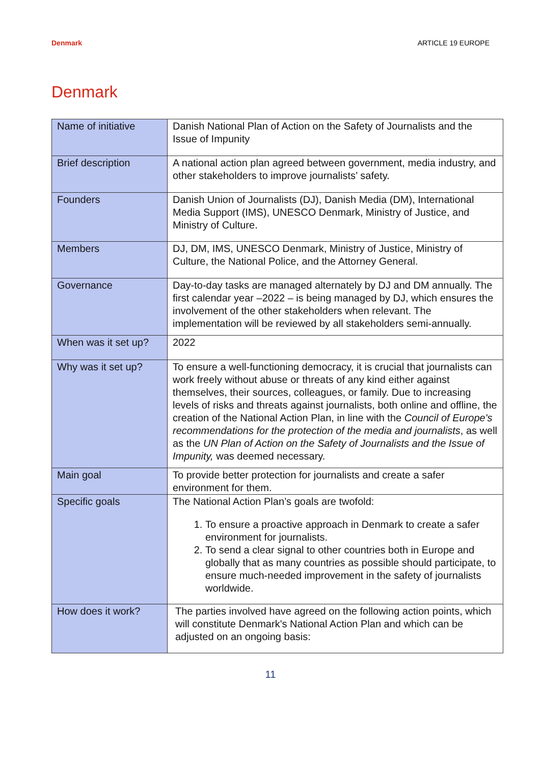Denmark ARTICLE 19 EUROPE
Denmark
| Name of initiative | Danish National Plan of Action on the Safety of Journalists and the Issue of Impunity |
| Brief description | A national action plan agreed between government, media industry, and other stakeholders to improve journalists’ safety. |
| Founders | Danish Union of Journalists (DJ), Danish Media (DM), International Media Support (IMS), UNESCO Denmark, Ministry of Justice, and Ministry of Culture. |
| Members | DJ, DM, IMS, UNESCO Denmark, Ministry of Justice, Ministry of Culture, the National Police, and the Attorney General. |
| Governance | Day-to-day tasks are managed alternately by DJ and DM annually. The first calendar year –2022 – is being managed by DJ, which ensures the involvement of the other stakeholders when relevant. The implementation will be reviewed by all stakeholders semi-annually. |
| When was it set up? | 2022 |
| Why was it set up? | To ensure a well-functioning democracy, it is crucial that journalists can work freely without abuse or threats of any kind either against themselves, their sources, colleagues, or family. Due to increasing levels of risks and threats against journalists, both online and offline, the creation of the National Action Plan, in line with the Council of Europe's recommendations for the protection of the media and journalists , as well as the UN Plan of Action on the Safety of Journalists and the Issue of Impunity, was deemed necessary. |
| Main goal | To provide better protection for journalists and create a safer environment for them. |
| Specific goals | The National Action Plan’s goals are twofold: 1. To ensure a proactive approach in Denmark to create a safer environment for journalists. 2. To send a clear signal to other countries both in Europe and globally that as many countries as possible should participate, to ensure much-needed improvement in the safety of journalists worldwide. |
| How does it work? | The parties involved have agreed on the following action points, which will constitute Denmark's National Action Plan and which can be adjusted on an ongoing basis: |
11